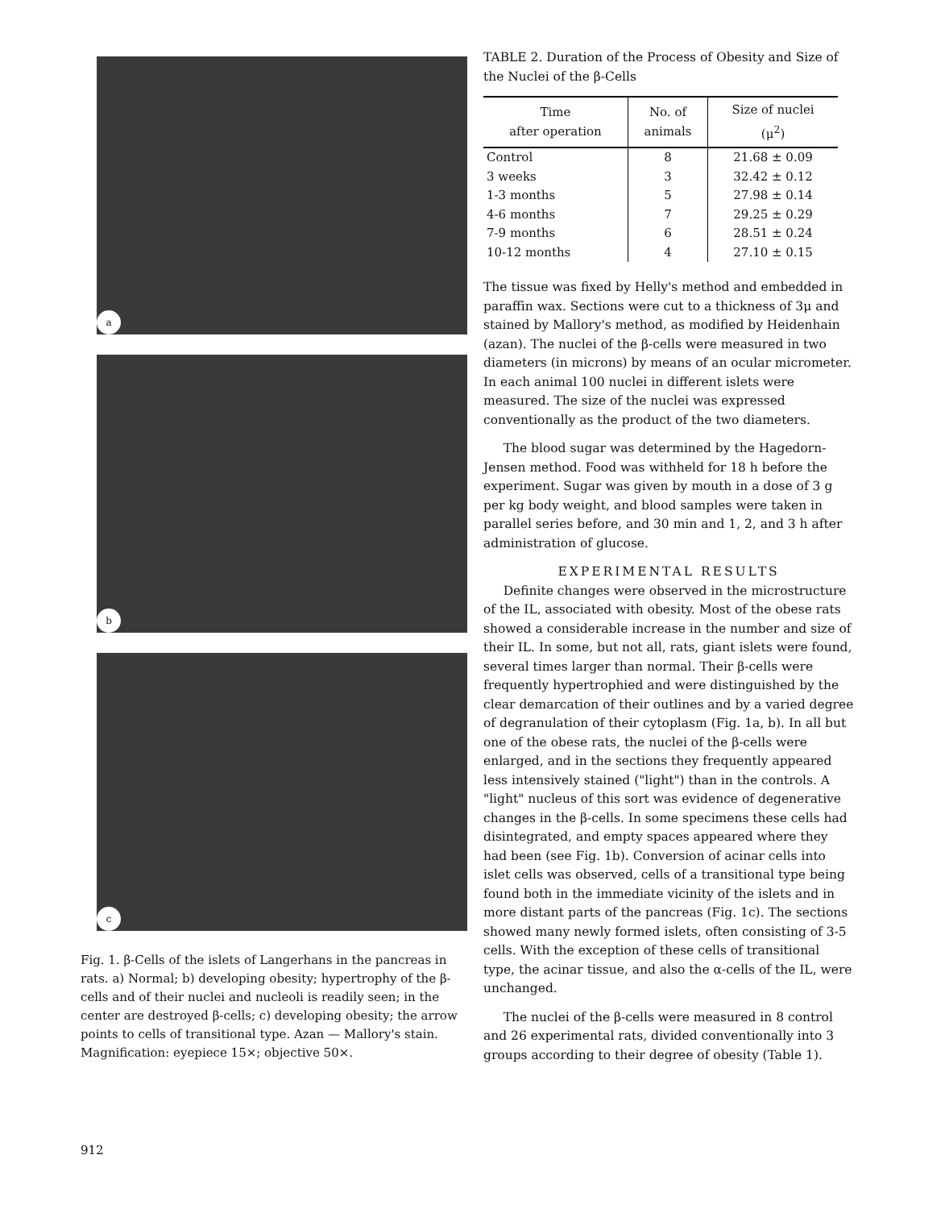a
b
c
Fig. 1. β-Cells of the islets of Langerhans in the pancreas in rats. a) Normal; b) developing obesity; hypertrophy of the β-cells and of their nuclei and nucleoli is readily seen; in the center are destroyed β-cells; c) developing obesity; the arrow points to cells of transitional type. Azan — Mallory's stain. Magnification: eyepiece 15×; objective 50×.
TABLE 2. Duration of the Process of Obesity and Size of the Nuclei of the β-Cells
| Time after operation | No. of animals | Size of nuclei (μ<sup>2</sup>) |
| --- | --- | --- |
| Control | 8 | 21.68 ± 0.09 |
| 3 weeks | 3 | 32.42 ± 0.12 |
| 1-3 months | 5 | 27.98 ± 0.14 |
| 4-6 months | 7 | 29.25 ± 0.29 |
| 7-9 months | 6 | 28.51 ± 0.24 |
| 10-12 months | 4 | 27.10 ± 0.15 |
The tissue was fixed by Helly's method and embedded in paraffin wax. Sections were cut to a thickness of 3μ and stained by Mallory's method, as modified by Heidenhain (azan). The nuclei of the β-cells were measured in two diameters (in microns) by means of an ocular micrometer. In each animal 100 nuclei in different islets were measured. The size of the nuclei was expressed conventionally as the product of the two diameters.
The blood sugar was determined by the Hagedorn-Jensen method. Food was withheld for 18 h before the experiment. Sugar was given by mouth in a dose of 3 g per kg body weight, and blood samples were taken in parallel series before, and 30 min and 1, 2, and 3 h after administration of glucose.
EXPERIMENTAL RESULTS
Definite changes were observed in the microstructure of the IL, associated with obesity. Most of the obese rats showed a considerable increase in the number and size of their IL. In some, but not all, rats, giant islets were found, several times larger than normal. Their β-cells were frequently hypertrophied and were distinguished by the clear demarcation of their outlines and by a varied degree of degranulation of their cytoplasm (Fig. 1a, b). In all but one of the obese rats, the nuclei of the β-cells were enlarged, and in the sections they frequently appeared less intensively stained ("light") than in the controls. A "light" nucleus of this sort was evidence of degenerative changes in the β-cells. In some specimens these cells had disintegrated, and empty spaces appeared where they had been (see Fig. 1b). Conversion of acinar cells into islet cells was observed, cells of a transitional type being found both in the immediate vicinity of the islets and in more distant parts of the pancreas (Fig. 1c). The sections showed many newly formed islets, often consisting of 3-5 cells. With the exception of these cells of transitional type, the acinar tissue, and also the α-cells of the IL, were unchanged.
The nuclei of the β-cells were measured in 8 control and 26 experimental rats, divided conventionally into 3 groups according to their degree of obesity (Table 1).
912